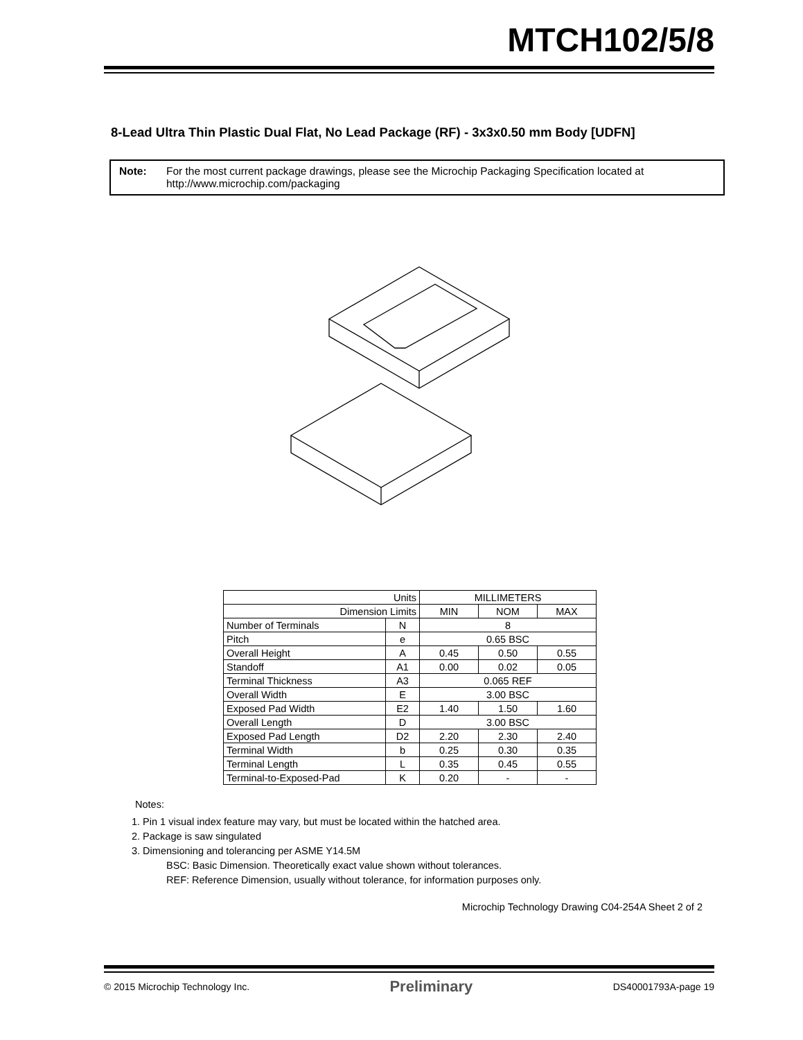MTCH102/5/8
8-Lead Ultra Thin Plastic Dual Flat, No Lead Package (RF) - 3x3x0.50 mm Body [UDFN]
Note: For the most current package drawings, please see the Microchip Packaging Specification located at http://www.microchip.com/packaging
| Units | | MILLIMETERS | | |
| --- | --- | --- | --- | --- |
| Dimension Limits | | MIN | NOM | MAX |
| Number of Terminals | N | 8 | | |
| Pitch | e | 0.65 BSC | | |
| Overall Height | A | 0.45 | 0.50 | 0.55 |
| Standoff | A1 | 0.00 | 0.02 | 0.05 |
| Terminal Thickness | A3 | 0.065 REF | | |
| Overall Width | E | 3.00 BSC | | |
| Exposed Pad Width | E2 | 1.40 | 1.50 | 1.60 |
| Overall Length | D | 3.00 BSC | | |
| Exposed Pad Length | D2 | 2.20 | 2.30 | 2.40 |
| Terminal Width | b | 0.25 | 0.30 | 0.35 |
| Terminal Length | L | 0.35 | 0.45 | 0.55 |
| Terminal-to-Exposed-Pad | K | 0.20 | - | - |
Notes:
1. Pin 1 visual index feature may vary, but must be located within the hatched area.
2. Package is saw singulated
3. Dimensioning and tolerancing per ASME Y14.5M
BSC: Basic Dimension. Theoretically exact value shown without tolerances.
REF: Reference Dimension, usually without tolerance, for information purposes only.
Microchip Technology Drawing C04-254A Sheet 2 of 2
© 2015 Microchip Technology Inc. Preliminary DS40001793A-page 19